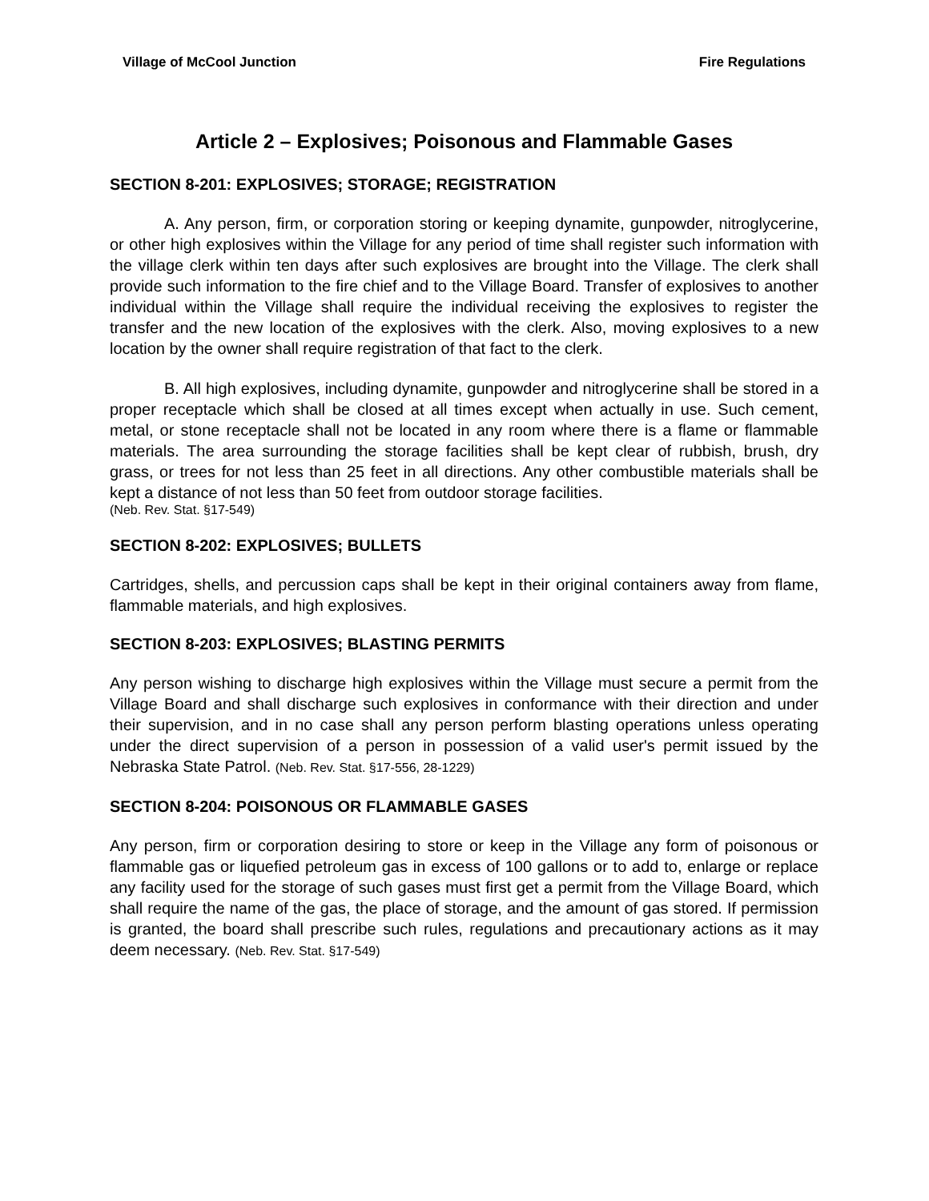Village of McCool Junction Fire Regulations
Article 2 – Explosives; Poisonous and Flammable Gases
SECTION 8-201: EXPLOSIVES; STORAGE; REGISTRATION
A. Any person, firm, or corporation storing or keeping dynamite, gunpowder, nitroglycerine, or other high explosives within the Village for any period of time shall register such information with the village clerk within ten days after such explosives are brought into the Village. The clerk shall provide such information to the fire chief and to the Village Board. Transfer of explosives to another individual within the Village shall require the individual receiving the explosives to register the transfer and the new location of the explosives with the clerk. Also, moving explosives to a new location by the owner shall require registration of that fact to the clerk.
B. All high explosives, including dynamite, gunpowder and nitroglycerine shall be stored in a proper receptacle which shall be closed at all times except when actually in use. Such cement, metal, or stone receptacle shall not be located in any room where there is a flame or flammable materials. The area surrounding the storage facilities shall be kept clear of rubbish, brush, dry grass, or trees for not less than 25 feet in all directions. Any other combustible materials shall be kept a distance of not less than 50 feet from outdoor storage facilities.
(Neb. Rev. Stat. §17-549)
SECTION 8-202: EXPLOSIVES; BULLETS
Cartridges, shells, and percussion caps shall be kept in their original containers away from flame, flammable materials, and high explosives.
SECTION 8-203: EXPLOSIVES; BLASTING PERMITS
Any person wishing to discharge high explosives within the Village must secure a permit from the Village Board and shall discharge such explosives in conformance with their direction and under their supervision, and in no case shall any person perform blasting operations unless operating under the direct supervision of a person in possession of a valid user's permit issued by the Nebraska State Patrol. (Neb. Rev. Stat. §17-556, 28-1229)
SECTION 8-204: POISONOUS OR FLAMMABLE GASES
Any person, firm or corporation desiring to store or keep in the Village any form of poisonous or flammable gas or liquefied petroleum gas in excess of 100 gallons or to add to, enlarge or replace any facility used for the storage of such gases must first get a permit from the Village Board, which shall require the name of the gas, the place of storage, and the amount of gas stored. If permission is granted, the board shall prescribe such rules, regulations and precautionary actions as it may deem necessary. (Neb. Rev. Stat. §17-549)